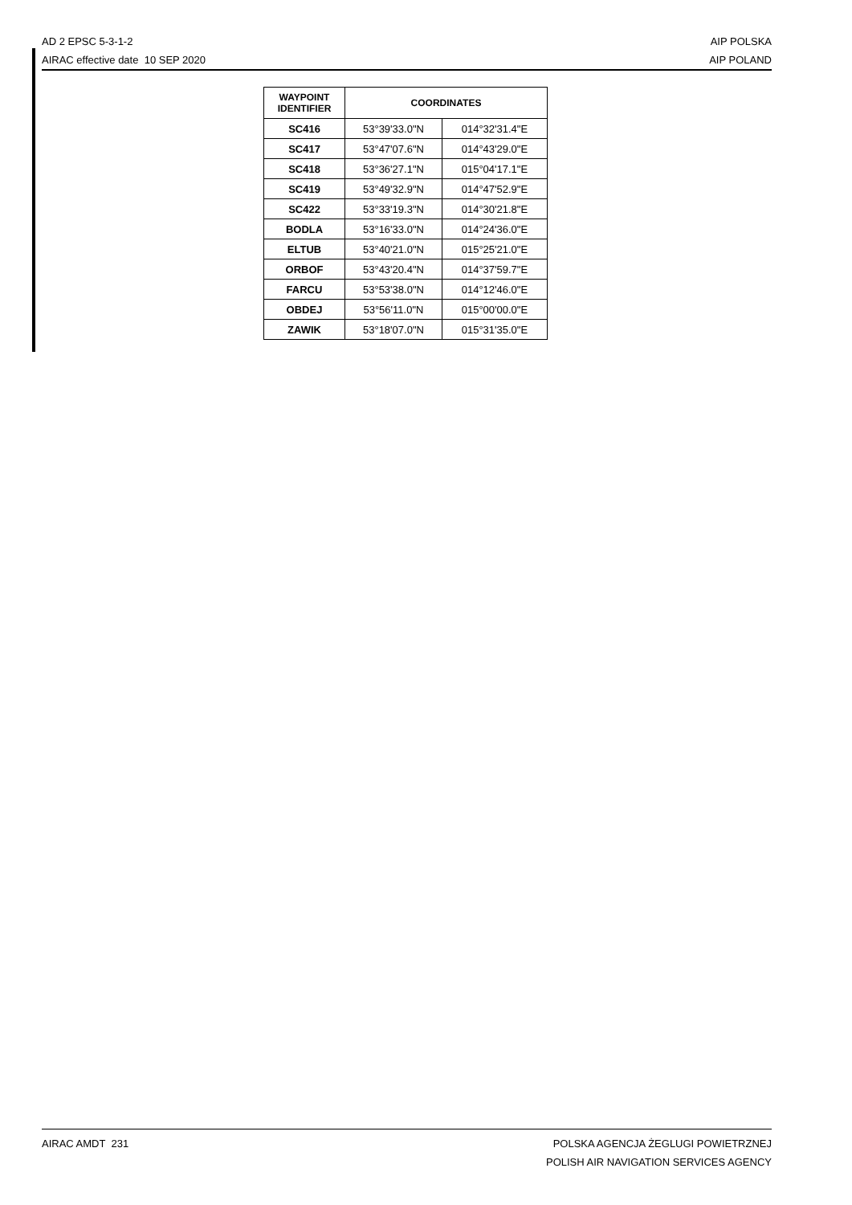AD 2 EPSC 5-3-1-2 AIP POLSKA
AIRAC effective date 10 SEP 2020 AIP POLAND
| WAYPOINT IDENTIFIER | COORDINATES | |
| --- | --- | --- |
| SC416 | 53°39'33.0"N | 014°32'31.4"E |
| SC417 | 53°47'07.6"N | 014°43'29.0"E |
| SC418 | 53°36'27.1"N | 015°04'17.1"E |
| SC419 | 53°49'32.9"N | 014°47'52.9"E |
| SC422 | 53°33'19.3"N | 014°30'21.8"E |
| BODLA | 53°16'33.0"N | 014°24'36.0"E |
| ELTUB | 53°40'21.0"N | 015°25'21.0"E |
| ORBOF | 53°43'20.4"N | 014°37'59.7"E |
| FARCU | 53°53'38.0"N | 014°12'46.0"E |
| OBDEJ | 53°56'11.0"N | 015°00'00.0"E |
| ZAWIK | 53°18'07.0"N | 015°31'35.0"E |
AIRAC AMDT 231 POLSKA AGENCJA ŻEGLUGI POWIETRZNEJ
POLISH AIR NAVIGATION SERVICES AGENCY